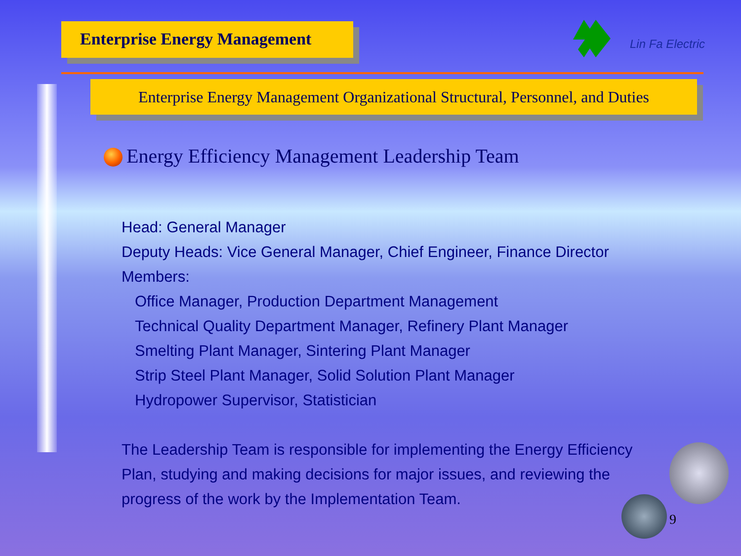Enterprise Energy Management
Lin Fa Electric
Enterprise Energy Management Organizational Structural, Personnel, and Duties
Energy Efficiency Management Leadership Team
Head: General Manager
Deputy Heads: Vice General Manager, Chief Engineer, Finance Director
Members:
Office Manager, Production Department Management
Technical Quality Department Manager, Refinery Plant Manager
Smelting Plant Manager, Sintering Plant Manager
Strip Steel Plant Manager, Solid Solution Plant Manager
Hydropower Supervisor, Statistician
The Leadership Team is responsible for implementing the Energy Efficiency
Plan, studying and making decisions for major issues, and reviewing the
progress of the work by the Implementation Team.
9